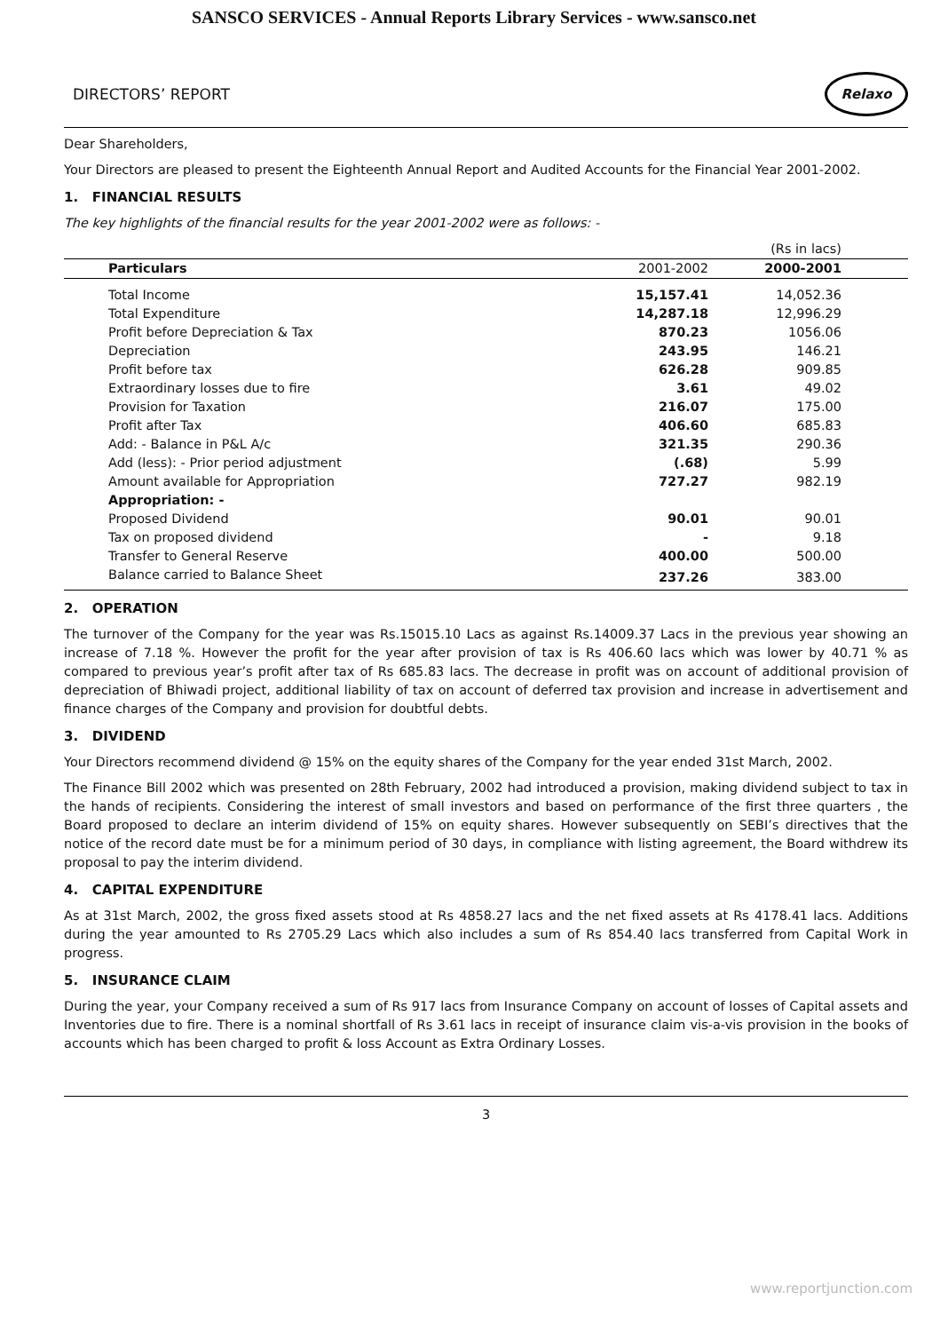SANSCO SERVICES - Annual Reports Library Services - www.sansco.net
DIRECTORS’ REPORT
Relaxo
Dear Shareholders,
Your Directors are pleased to present the Eighteenth Annual Report and Audited Accounts for the Financial Year 2001-2002.
1. FINANCIAL RESULTS
The key highlights of the financial results for the year 2001-2002 were as follows: -
| (Rs in lacs) | | |
| Particulars | 2001-2002 | 2000-2001 |
| Total Income | 15,157.41 | 14,052.36 |
| Total Expenditure | 14,287.18 | 12,996.29 |
| Profit before Depreciation & Tax | 870.23 | 1056.06 |
| Depreciation | 243.95 | 146.21 |
| Profit before tax | 626.28 | 909.85 |
| Extraordinary losses due to fire | 3.61 | 49.02 |
| Provision for Taxation | 216.07 | 175.00 |
| Profit after Tax | 406.60 | 685.83 |
| Add: - Balance in P&L A/c | 321.35 | 290.36 |
| Add (less): - Prior period adjustment | (.68) | 5.99 |
| Amount available for Appropriation | 727.27 | 982.19 |
| Appropriation: - | | |
| Proposed Dividend | 90.01 | 90.01 |
| Tax on proposed dividend | - | 9.18 |
| Transfer to General Reserve | 400.00 | 500.00 |
| Balance carried to Balance Sheet | 237.26 | 383.00 |
2. OPERATION
The turnover of the Company for the year was Rs.15015.10 Lacs as against Rs.14009.37 Lacs in the previous year showing an increase of 7.18 %. However the profit for the year after provision of tax is Rs 406.60 lacs which was lower by 40.71 % as compared to previous year’s profit after tax of Rs 685.83 lacs. The decrease in profit was on account of additional provision of depreciation of Bhiwadi project, additional liability of tax on account of deferred tax provision and increase in advertisement and finance charges of the Company and provision for doubtful debts.
3. DIVIDEND
Your Directors recommend dividend @ 15% on the equity shares of the Company for the year ended 31st March, 2002.
The Finance Bill 2002 which was presented on 28th February, 2002 had introduced a provision, making dividend subject to tax in the hands of recipients. Considering the interest of small investors and based on performance of the first three quarters , the Board proposed to declare an interim dividend of 15% on equity shares. However subsequently on SEBI’s directives that the notice of the record date must be for a minimum period of 30 days, in compliance with listing agreement, the Board withdrew its proposal to pay the interim dividend.
4. CAPITAL EXPENDITURE
As at 31st March, 2002, the gross fixed assets stood at Rs 4858.27 lacs and the net fixed assets at Rs 4178.41 lacs. Additions during the year amounted to Rs 2705.29 Lacs which also includes a sum of Rs 854.40 lacs transferred from Capital Work in progress.
5. INSURANCE CLAIM
During the year, your Company received a sum of Rs 917 lacs from Insurance Company on account of losses of Capital assets and Inventories due to fire. There is a nominal shortfall of Rs 3.61 lacs in receipt of insurance claim vis-a-vis provision in the books of accounts which has been charged to profit & loss Account as Extra Ordinary Losses.
3
www.reportjunction.com